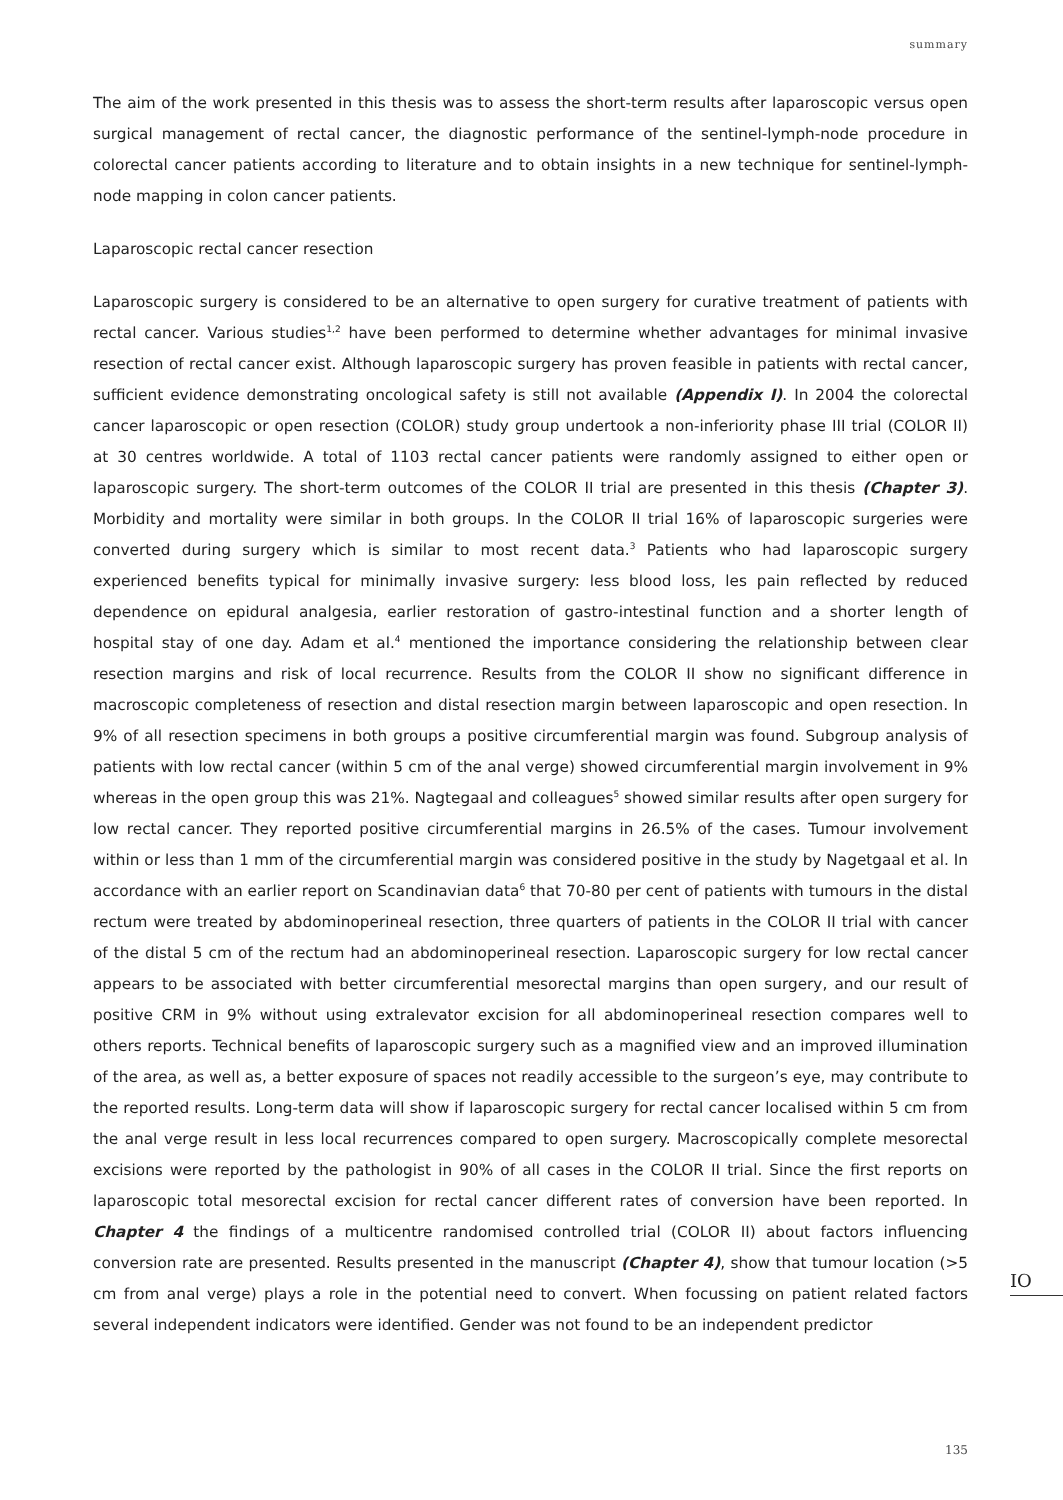summary
The aim of the work presented in this thesis was to assess the short-term results after laparoscopic versus open surgical management of rectal cancer, the diagnostic performance of the sentinel-lymph-node procedure in colorectal cancer patients according to literature and to obtain insights in a new technique for sentinel-lymph-node mapping in colon cancer patients.
Laparoscopic rectal cancer resection
Laparoscopic surgery is considered to be an alternative to open surgery for curative treatment of patients with rectal cancer. Various studies<sup>1,2</sup> have been performed to determine whether advantages for minimal invasive resection of rectal cancer exist. Although laparoscopic surgery has proven feasible in patients with rectal cancer, sufficient evidence demonstrating oncological safety is still not available (Appendix I). In 2004 the colorectal cancer laparoscopic or open resection (COLOR) study group undertook a non-inferiority phase III trial (COLOR II) at 30 centres worldwide. A total of 1103 rectal cancer patients were randomly assigned to either open or laparoscopic surgery. The short-term outcomes of the COLOR II trial are presented in this thesis (Chapter 3). Morbidity and mortality were similar in both groups. In the COLOR II trial 16% of laparoscopic surgeries were converted during surgery which is similar to most recent data.<sup>3</sup> Patients who had laparoscopic surgery experienced benefits typical for minimally invasive surgery: less blood loss, les pain reflected by reduced dependence on epidural analgesia, earlier restoration of gastro-intestinal function and a shorter length of hospital stay of one day. Adam et al.<sup>4</sup> mentioned the importance considering the relationship between clear resection margins and risk of local recurrence. Results from the COLOR II show no significant difference in macroscopic completeness of resection and distal resection margin between laparoscopic and open resection. In 9% of all resection specimens in both groups a positive circumferential margin was found. Subgroup analysis of patients with low rectal cancer (within 5 cm of the anal verge) showed circumferential margin involvement in 9% whereas in the open group this was 21%. Nagtegaal and colleagues<sup>5</sup> showed similar results after open surgery for low rectal cancer. They reported positive circumferential margins in 26.5% of the cases. Tumour involvement within or less than 1 mm of the circumferential margin was considered positive in the study by Nagetgaal et al. In accordance with an earlier report on Scandinavian data<sup>6</sup> that 70-80 per cent of patients with tumours in the distal rectum were treated by abdominoperineal resection, three quarters of patients in the COLOR II trial with cancer of the distal 5 cm of the rectum had an abdominoperineal resection. Laparoscopic surgery for low rectal cancer appears to be associated with better circumferential mesorectal margins than open surgery, and our result of positive CRM in 9% without using extralevator excision for all abdominoperineal resection compares well to others reports. Technical benefits of laparoscopic surgery such as a magnified view and an improved illumination of the area, as well as, a better exposure of spaces not readily accessible to the surgeon’s eye, may contribute to the reported results. Long-term data will show if laparoscopic surgery for rectal cancer localised within 5 cm from the anal verge result in less local recurrences compared to open surgery. Macroscopically complete mesorectal excisions were reported by the pathologist in 90% of all cases in the COLOR II trial. Since the first reports on laparoscopic total mesorectal excision for rectal cancer different rates of conversion have been reported. In Chapter 4 the findings of a multicentre randomised controlled trial (COLOR II) about factors influencing conversion rate are presented. Results presented in the manuscript (Chapter 4), show that tumour location (>5 cm from anal verge) plays a role in the potential need to convert. When focussing on patient related factors several independent indicators were identified. Gender was not found to be an independent predictor
IO
135